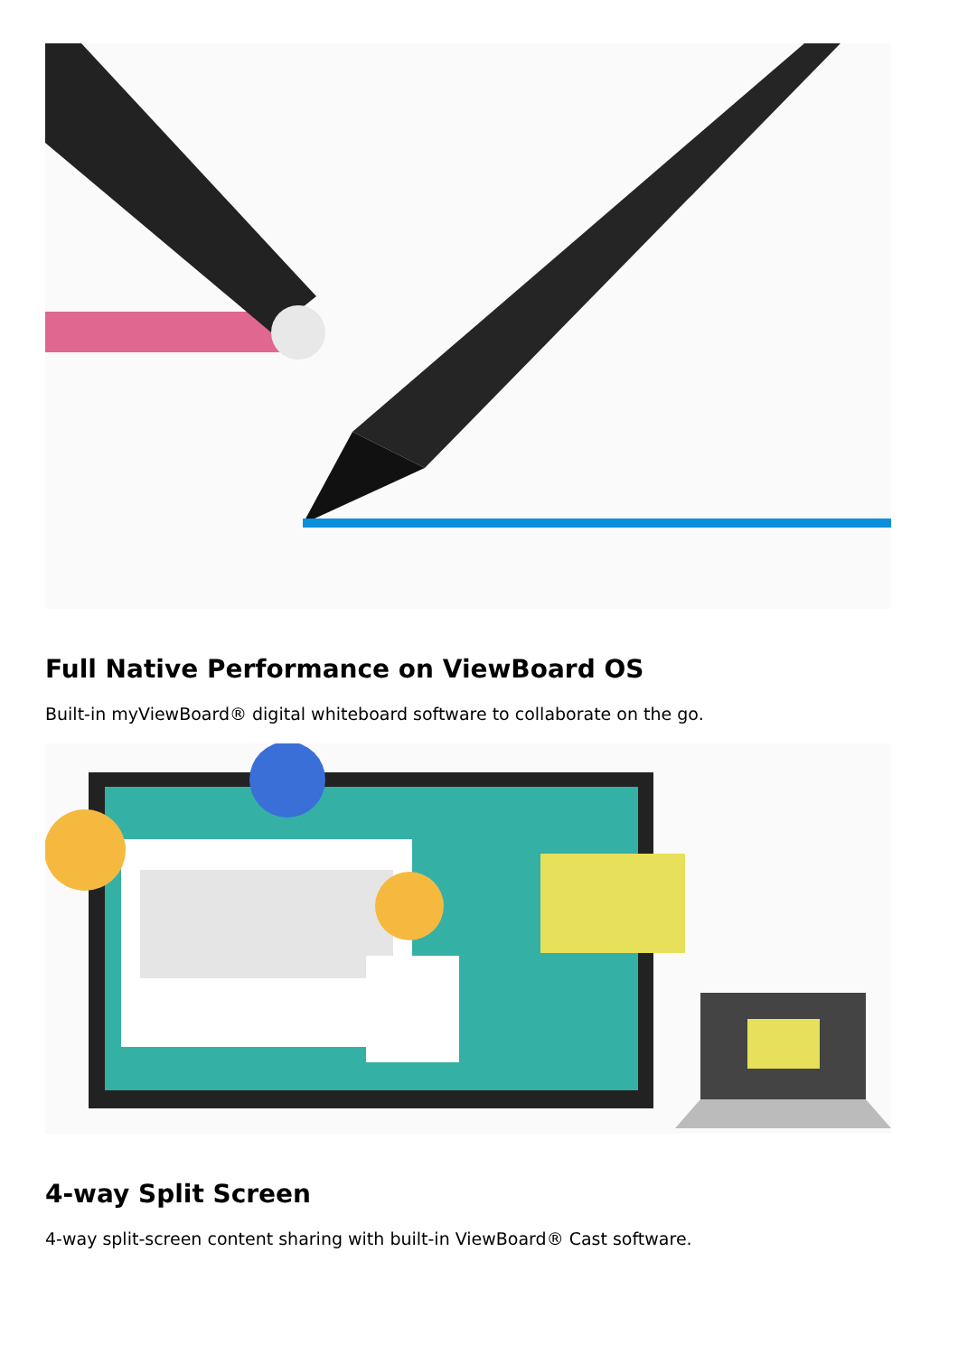Full Native Performance on ViewBoard OS
Built-in myViewBoard® digital whiteboard software to collaborate on the go.
4-way Split Screen
4-way split-screen content sharing with built-in ViewBoard® Cast software.